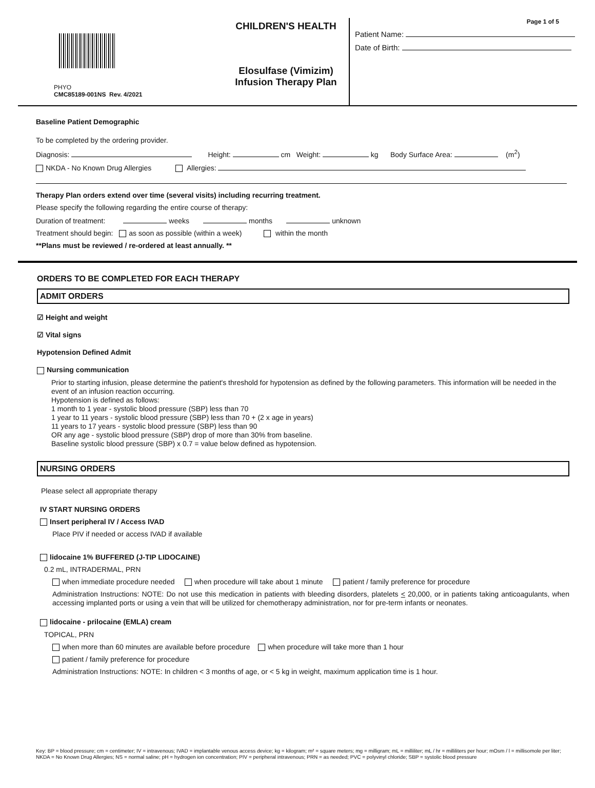PHYO
CMC85189-001NS Rev. 4/2021
CHILDREN'S HEALTH
Elosulfase (Vimizim)
Infusion Therapy Plan
Page 1 of 5
Patient Name:
Date of Birth:
Baseline Patient Demographic
To be completed by the ordering provider.
Diagnosis: Height: cm Weight: kg Body Surface Area: (m<sup>2</sup>)
NKDA - No Known Drug Allergies Allergies:
Therapy Plan orders extend over time (several visits) including recurring treatment.
Please specify the following regarding the entire course of therapy:
Duration of treatment: weeks months unknown
Treatment should begin: as soon as possible (within a week) within the month
**Plans must be reviewed / re-ordered at least annually. **
ORDERS TO BE COMPLETED FOR EACH THERAPY
ADMIT ORDERS
☑ Height and weight
☑ Vital signs
Hypotension Defined Admit
Nursing communication
Prior to starting infusion, please determine the patient's threshold for hypotension as defined by the following parameters. This information will be needed in the event of an infusion reaction occurring.
Hypotension is defined as follows:
1 month to 1 year - systolic blood pressure (SBP) less than 70
1 year to 11 years - systolic blood pressure (SBP) less than 70 + (2 x age in years)
11 years to 17 years - systolic blood pressure (SBP) less than 90
OR any age - systolic blood pressure (SBP) drop of more than 30% from baseline.
Baseline systolic blood pressure (SBP) x 0.7 = value below defined as hypotension.
NURSING ORDERS
Please select all appropriate therapy
IV START NURSING ORDERS
Insert peripheral IV / Access IVAD
Place PIV if needed or access IVAD if available
lidocaine 1% BUFFERED (J-TIP LIDOCAINE)
0.2 mL, INTRADERMAL, PRN
when immediate procedure needed when procedure will take about 1 minute patient / family preference for procedure
Administration Instructions: NOTE: Do not use this medication in patients with bleeding disorders, platelets < 20,000, or in patients taking anticoagulants, when accessing implanted ports or using a vein that will be utilized for chemotherapy administration, nor for pre-term infants or neonates.
lidocaine - prilocaine (EMLA) cream
TOPICAL, PRN
when more than 60 minutes are available before procedure when procedure will take more than 1 hour
patient / family preference for procedure
Administration Instructions: NOTE: In children < 3 months of age, or < 5 kg in weight, maximum application time is 1 hour.
Key: BP = blood pressure; cm = centimeter; IV = intravenous; IVAD = implantable venous access device; kg = kilogram; m² = square meters; mg = milligram; mL = milliliter; mL / hr = milliliters per hour; mOsm / l = millisomole per liter; NKDA = No Known Drug Allergies; NS = normal saline; pH = hydrogen ion concentration; PIV = peripheral intravenous; PRN = as needed; PVC = polyvinyl chloride; SBP = systolic blood pressure